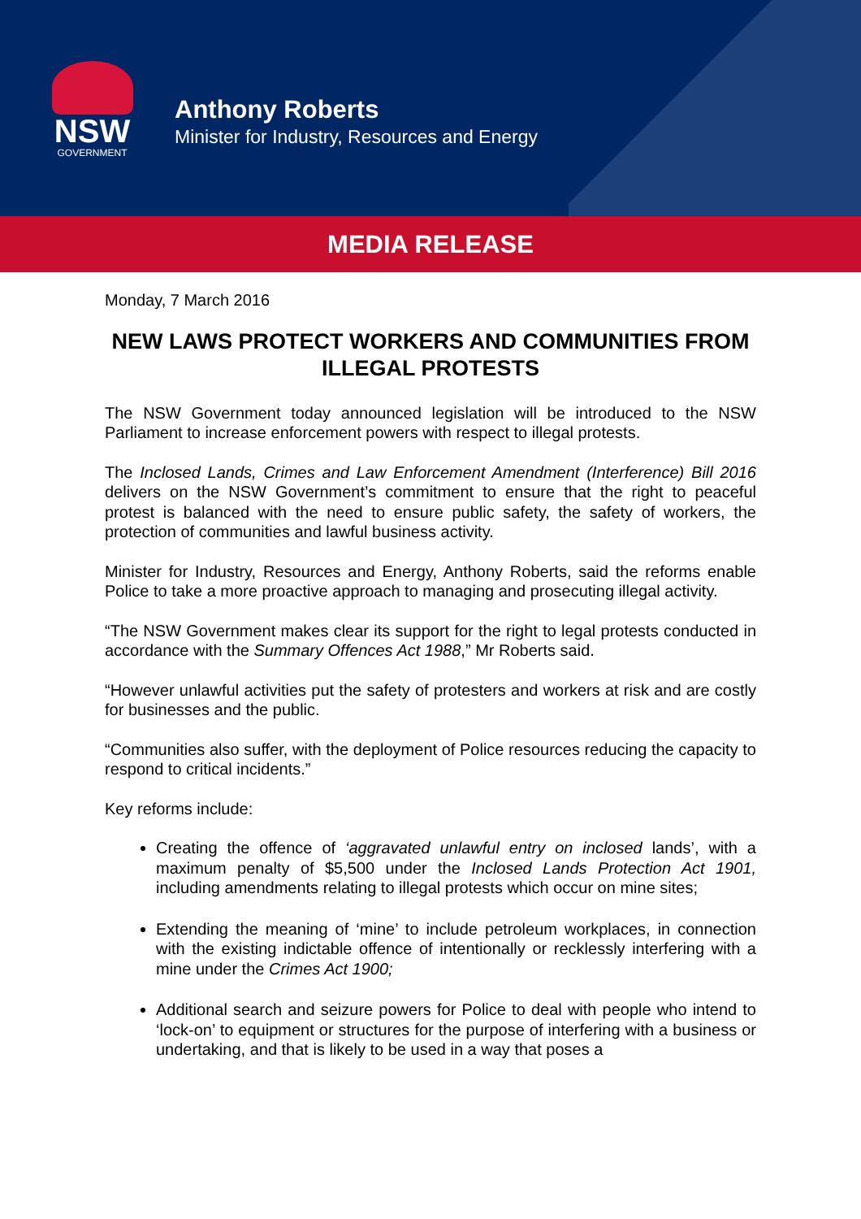NSW
GOVERNMENT
Anthony Roberts
Minister for Industry, Resources and Energy
MEDIA RELEASE
Monday, 7 March 2016
NEW LAWS PROTECT WORKERS AND COMMUNITIES FROM ILLEGAL PROTESTS
The NSW Government today announced legislation will be introduced to the NSW Parliament to increase enforcement powers with respect to illegal protests.
The Inclosed Lands, Crimes and Law Enforcement Amendment (Interference) Bill 2016 delivers on the NSW Government’s commitment to ensure that the right to peaceful protest is balanced with the need to ensure public safety, the safety of workers, the protection of communities and lawful business activity.
Minister for Industry, Resources and Energy, Anthony Roberts, said the reforms enable Police to take a more proactive approach to managing and prosecuting illegal activity.
“The NSW Government makes clear its support for the right to legal protests conducted in accordance with the Summary Offences Act 1988,” Mr Roberts said.
“However unlawful activities put the safety of protesters and workers at risk and are costly for businesses and the public.
“Communities also suffer, with the deployment of Police resources reducing the capacity to respond to critical incidents.”
Key reforms include:
Creating the offence of ‘aggravated unlawful entry on inclosed lands’, with a maximum penalty of $5,500 under the Inclosed Lands Protection Act 1901, including amendments relating to illegal protests which occur on mine sites;
Extending the meaning of ‘mine’ to include petroleum workplaces, in connection with the existing indictable offence of intentionally or recklessly interfering with a mine under the Crimes Act 1900;
Additional search and seizure powers for Police to deal with people who intend to ‘lock-on’ to equipment or structures for the purpose of interfering with a business or undertaking, and that is likely to be used in a way that poses a